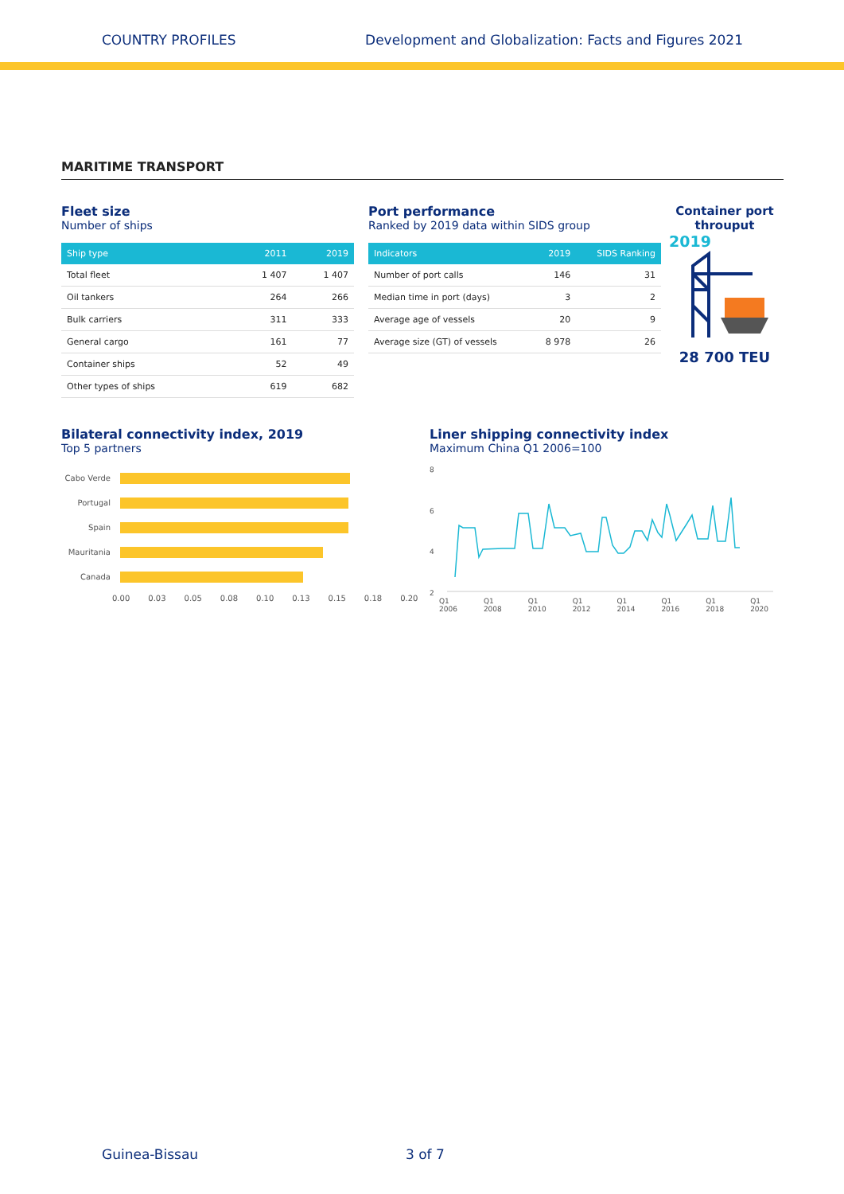COUNTRY PROFILES Development and Globalization: Facts and Figures 2021
MARITIME TRANSPORT
Fleet size
Number of ships
| Ship type | 2011 | 2019 |
| --- | --- | --- |
| Total fleet | 1 407 | 1 407 |
| Oil tankers | 264 | 266 |
| Bulk carriers | 311 | 333 |
| General cargo | 161 | 77 |
| Container ships | 52 | 49 |
| Other types of ships | 619 | 682 |
Port performance
Ranked by 2019 data within SIDS group
| Indicators | 2019 | SIDS Ranking |
| --- | --- | --- |
| Number of port calls | 146 | 31 |
| Median time in port (days) | 3 | 2 |
| Average age of vessels | 20 | 9 |
| Average size (GT) of vessels | 8 978 | 26 |
Container port throuput
2019
28 700 TEU
Bilateral connectivity index, 2019
Top 5 partners
Cabo Verde
Portugal
Spain
Mauritania
Canada
0.00 0.03 0.05 0.08 0.10 0.13 0.15 0.18 0.20
Liner shipping connectivity index
Maximum China Q1 2006=100
8642
Q1 2006 Q1 2008 Q1 2010 Q1 2012 Q1 2014 Q1 2016 Q1 2018 Q1 2020
Guinea-Bissau 3 of 7